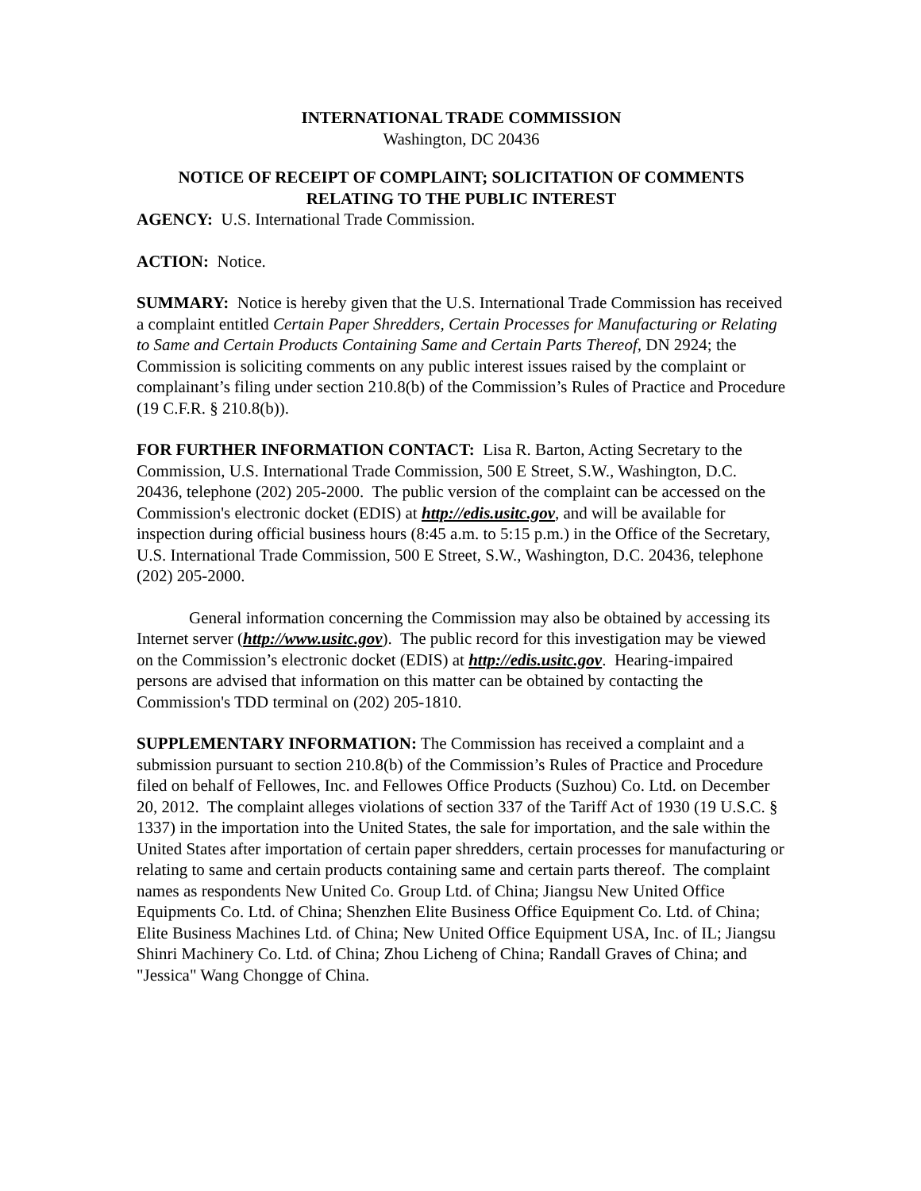INTERNATIONAL TRADE COMMISSION
Washington, DC 20436
NOTICE OF RECEIPT OF COMPLAINT; SOLICITATION OF COMMENTS RELATING TO THE PUBLIC INTEREST
AGENCY: U.S. International Trade Commission.
ACTION: Notice.
SUMMARY: Notice is hereby given that the U.S. International Trade Commission has received a complaint entitled Certain Paper Shredders, Certain Processes for Manufacturing or Relating to Same and Certain Products Containing Same and Certain Parts Thereof, DN 2924; the Commission is soliciting comments on any public interest issues raised by the complaint or complainant’s filing under section 210.8(b) of the Commission’s Rules of Practice and Procedure (19 C.F.R. § 210.8(b)).
FOR FURTHER INFORMATION CONTACT: Lisa R. Barton, Acting Secretary to the Commission, U.S. International Trade Commission, 500 E Street, S.W., Washington, D.C. 20436, telephone (202) 205-2000. The public version of the complaint can be accessed on the Commission's electronic docket (EDIS) at http://edis.usitc.gov, and will be available for inspection during official business hours (8:45 a.m. to 5:15 p.m.) in the Office of the Secretary, U.S. International Trade Commission, 500 E Street, S.W., Washington, D.C. 20436, telephone (202) 205-2000.
General information concerning the Commission may also be obtained by accessing its Internet server (http://www.usitc.gov). The public record for this investigation may be viewed on the Commission’s electronic docket (EDIS) at http://edis.usitc.gov. Hearing-impaired persons are advised that information on this matter can be obtained by contacting the Commission's TDD terminal on (202) 205-1810.
SUPPLEMENTARY INFORMATION: The Commission has received a complaint and a submission pursuant to section 210.8(b) of the Commission’s Rules of Practice and Procedure filed on behalf of Fellowes, Inc. and Fellowes Office Products (Suzhou) Co. Ltd. on December 20, 2012. The complaint alleges violations of section 337 of the Tariff Act of 1930 (19 U.S.C. § 1337) in the importation into the United States, the sale for importation, and the sale within the United States after importation of certain paper shredders, certain processes for manufacturing or relating to same and certain products containing same and certain parts thereof. The complaint names as respondents New United Co. Group Ltd. of China; Jiangsu New United Office Equipments Co. Ltd. of China; Shenzhen Elite Business Office Equipment Co. Ltd. of China; Elite Business Machines Ltd. of China; New United Office Equipment USA, Inc. of IL; Jiangsu Shinri Machinery Co. Ltd. of China; Zhou Licheng of China; Randall Graves of China; and "Jessica" Wang Chongge of China.